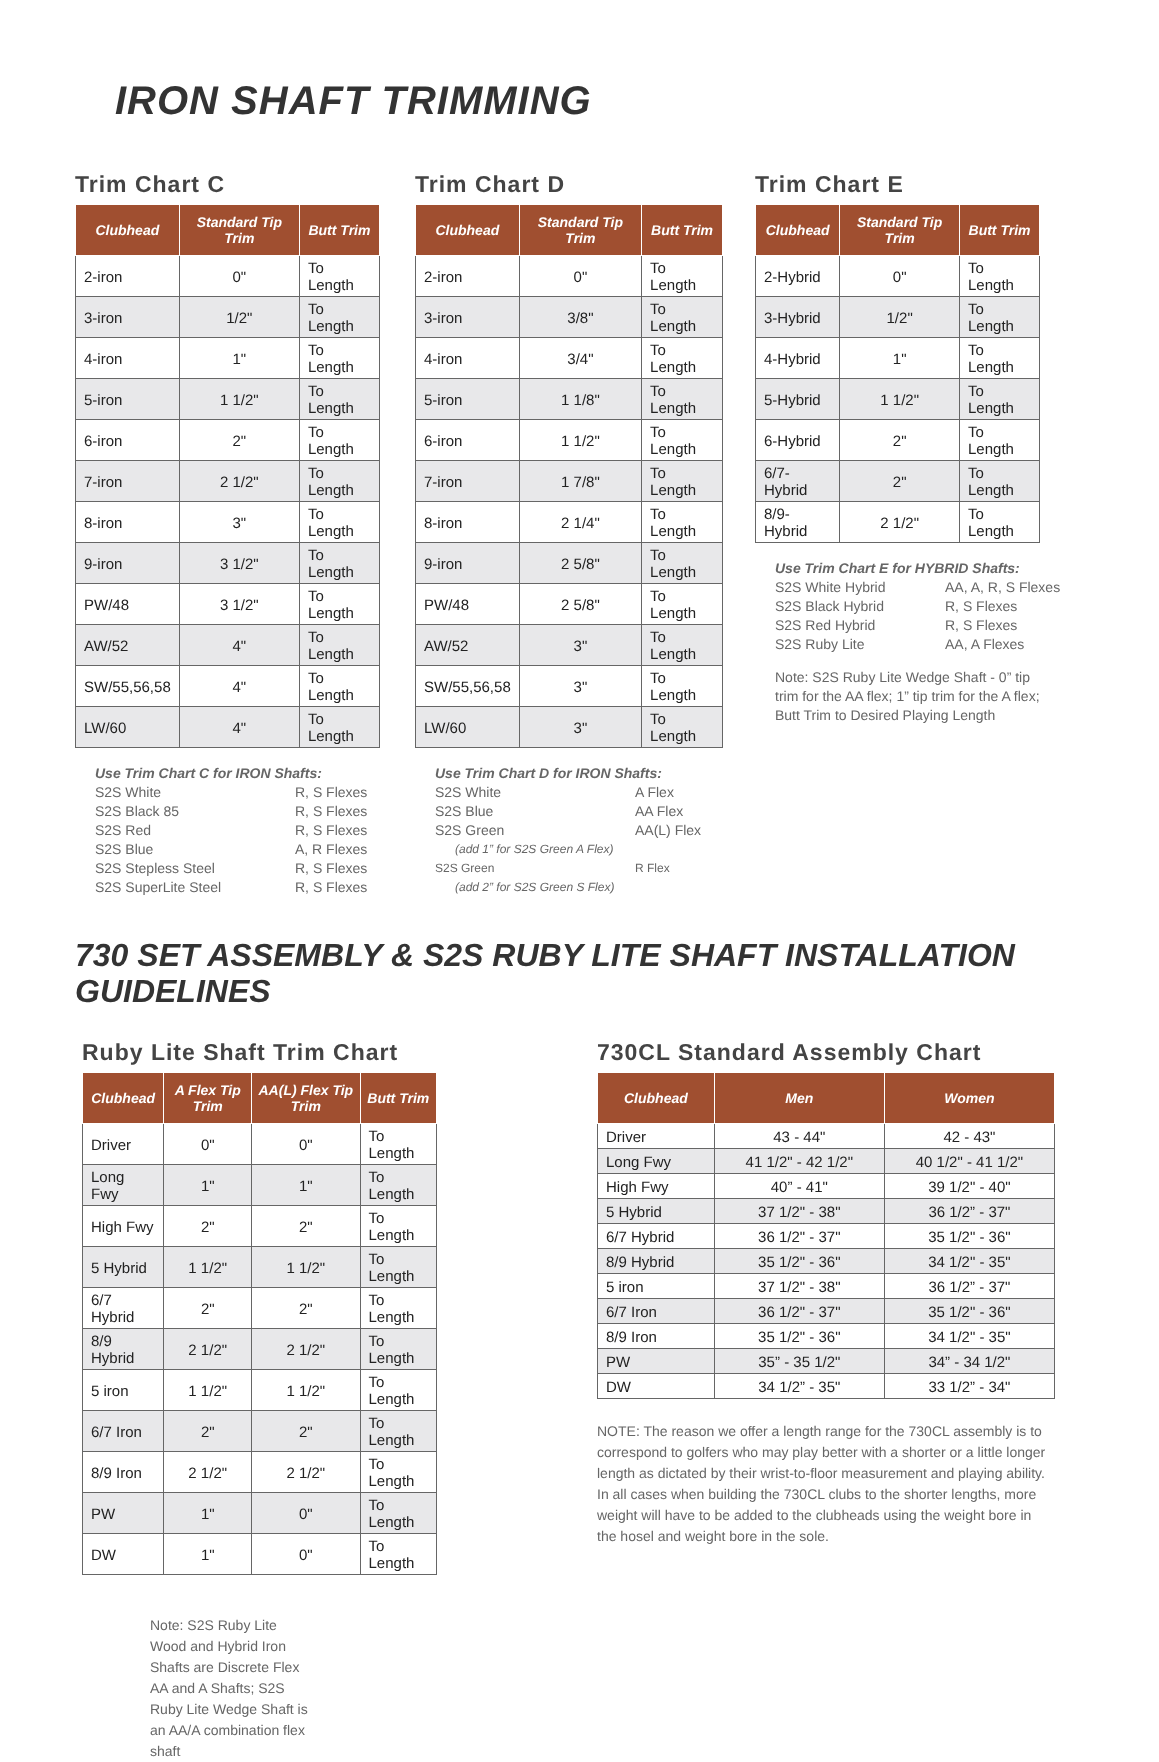IRON SHAFT TRIMMING
Trim Chart C
| Clubhead | Standard Tip Trim | Butt Trim |
| --- | --- | --- |
| 2-iron | 0" | To Length |
| 3-iron | 1/2" | To Length |
| 4-iron | 1" | To Length |
| 5-iron | 1 1/2" | To Length |
| 6-iron | 2" | To Length |
| 7-iron | 2 1/2" | To Length |
| 8-iron | 3" | To Length |
| 9-iron | 3 1/2" | To Length |
| PW/48 | 3 1/2" | To Length |
| AW/52 | 4" | To Length |
| SW/55,56,58 | 4" | To Length |
| LW/60 | 4" | To Length |
Use Trim Chart C for IRON Shafts:
S2S White R, S Flexes S2S Black 85 R, S Flexes S2S Red R, S Flexes S2S Blue A, R Flexes S2S Stepless Steel R, S Flexes S2S SuperLite Steel R, S Flexes
Trim Chart D
| Clubhead | Standard Tip Trim | Butt Trim |
| --- | --- | --- |
| 2-iron | 0" | To Length |
| 3-iron | 3/8" | To Length |
| 4-iron | 3/4" | To Length |
| 5-iron | 1 1/8" | To Length |
| 6-iron | 1 1/2" | To Length |
| 7-iron | 1 7/8" | To Length |
| 8-iron | 2 1/4" | To Length |
| 9-iron | 2 5/8" | To Length |
| PW/48 | 2 5/8" | To Length |
| AW/52 | 3" | To Length |
| SW/55,56,58 | 3" | To Length |
| LW/60 | 3" | To Length |
Use Trim Chart D for IRON Shafts:
S2S White A Flex S2S Blue AA Flex S2S Green AA(L) Flex (add 1” for S2S Green A Flex) S2S Green R Flex (add 2” for S2S Green S Flex)
Trim Chart E
| Clubhead | Standard Tip Trim | Butt Trim |
| --- | --- | --- |
| 2-Hybrid | 0" | To Length |
| 3-Hybrid | 1/2" | To Length |
| 4-Hybrid | 1" | To Length |
| 5-Hybrid | 1 1/2" | To Length |
| 6-Hybrid | 2" | To Length |
| 6/7-Hybrid | 2" | To Length |
| 8/9-Hybrid | 2 1/2" | To Length |
Use Trim Chart E for HYBRID Shafts:
S2S White Hybrid AA, A, R, S Flexes S2S Black Hybrid R, S Flexes S2S Red Hybrid R, S Flexes S2S Ruby Lite AA, A Flexes
Note: S2S Ruby Lite Wedge Shaft - 0” tip trim for the AA flex; 1” tip trim for the A flex; Butt Trim to Desired Playing Length
730 SET ASSEMBLY & S2S RUBY LITE SHAFT INSTALLATION GUIDELINES
Ruby Lite Shaft Trim Chart
| Clubhead | A Flex Tip Trim | AA(L) Flex Tip Trim | Butt Trim |
| --- | --- | --- | --- |
| Driver | 0" | 0" | To Length |
| Long Fwy | 1" | 1" | To Length |
| High Fwy | 2" | 2" | To Length |
| 5 Hybrid | 1 1/2" | 1 1/2" | To Length |
| 6/7 Hybrid | 2" | 2" | To Length |
| 8/9 Hybrid | 2 1/2" | 2 1/2" | To Length |
| 5 iron | 1 1/2" | 1 1/2" | To Length |
| 6/7 Iron | 2" | 2" | To Length |
| 8/9 Iron | 2 1/2" | 2 1/2" | To Length |
| PW | 1" | 0" | To Length |
| DW | 1" | 0" | To Length |
Note: S2S Ruby Lite Wood and Hybrid Iron Shafts are Discrete Flex AA and A Shafts; S2S Ruby Lite Wedge Shaft is an AA/A combination flex shaft
730CL Standard Assembly Chart
| Clubhead | Men | Women |
| --- | --- | --- |
| Driver | 43 - 44" | 42 - 43" |
| Long Fwy | 41 1/2" - 42 1/2" | 40 1/2" - 41 1/2" |
| High Fwy | 40” - 41" | 39 1/2" - 40" |
| 5 Hybrid | 37 1/2" - 38" | 36 1/2” - 37" |
| 6/7 Hybrid | 36 1/2" - 37" | 35 1/2" - 36" |
| 8/9 Hybrid | 35 1/2" - 36" | 34 1/2" - 35" |
| 5 iron | 37 1/2" - 38" | 36 1/2” - 37" |
| 6/7 Iron | 36 1/2" - 37" | 35 1/2" - 36" |
| 8/9 Iron | 35 1/2" - 36" | 34 1/2" - 35" |
| PW | 35” - 35 1/2" | 34” - 34 1/2" |
| DW | 34 1/2” - 35" | 33 1/2” - 34" |
NOTE: The reason we offer a length range for the 730CL assembly is to correspond to golfers who may play better with a shorter or a little longer length as dictated by their wrist-to-floor measurement and playing ability. In all cases when building the 730CL clubs to the shorter lengths, more weight will have to be added to the clubheads using the weight bore in the hosel and weight bore in the sole.